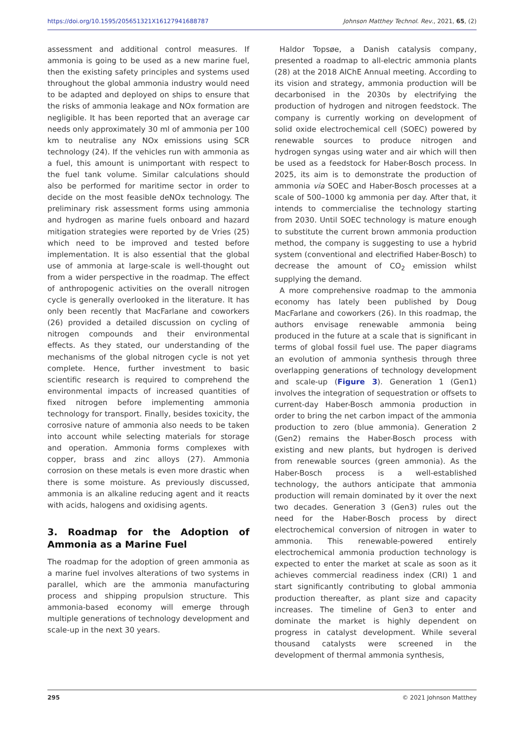https://doi.org/10.1595/205651321X16127941688787 Johnson Matthey Technol. Rev., 2021, 65, (2)
assessment and additional control measures. If ammonia is going to be used as a new marine fuel, then the existing safety principles and systems used throughout the global ammonia industry would need to be adapted and deployed on ships to ensure that the risks of ammonia leakage and NOx formation are negligible. It has been reported that an average car needs only approximately 30 ml of ammonia per 100 km to neutralise any NOx emissions using SCR technology (24). If the vehicles run with ammonia as a fuel, this amount is unimportant with respect to the fuel tank volume. Similar calculations should also be performed for maritime sector in order to decide on the most feasible deNOx technology. The preliminary risk assessment forms using ammonia and hydrogen as marine fuels onboard and hazard mitigation strategies were reported by de Vries (25) which need to be improved and tested before implementation. It is also essential that the global use of ammonia at large-scale is well-thought out from a wider perspective in the roadmap. The effect of anthropogenic activities on the overall nitrogen cycle is generally overlooked in the literature. It has only been recently that MacFarlane and coworkers (26) provided a detailed discussion on cycling of nitrogen compounds and their environmental effects. As they stated, our understanding of the mechanisms of the global nitrogen cycle is not yet complete. Hence, further investment to basic scientific research is required to comprehend the environmental impacts of increased quantities of fixed nitrogen before implementing ammonia technology for transport. Finally, besides toxicity, the corrosive nature of ammonia also needs to be taken into account while selecting materials for storage and operation. Ammonia forms complexes with copper, brass and zinc alloys (27). Ammonia corrosion on these metals is even more drastic when there is some moisture. As previously discussed, ammonia is an alkaline reducing agent and it reacts with acids, halogens and oxidising agents.
3. Roadmap for the Adoption of Ammonia as a Marine Fuel
The roadmap for the adoption of green ammonia as a marine fuel involves alterations of two systems in parallel, which are the ammonia manufacturing process and shipping propulsion structure. This ammonia-based economy will emerge through multiple generations of technology development and scale-up in the next 30 years.
Haldor Topsøe, a Danish catalysis company, presented a roadmap to all-electric ammonia plants (28) at the 2018 AIChE Annual meeting. According to its vision and strategy, ammonia production will be decarbonised in the 2030s by electrifying the production of hydrogen and nitrogen feedstock. The company is currently working on development of solid oxide electrochemical cell (SOEC) powered by renewable sources to produce nitrogen and hydrogen syngas using water and air which will then be used as a feedstock for Haber-Bosch process. In 2025, its aim is to demonstrate the production of ammonia via SOEC and Haber-Bosch processes at a scale of 500–1000 kg ammonia per day. After that, it intends to commercialise the technology starting from 2030. Until SOEC technology is mature enough to substitute the current brown ammonia production method, the company is suggesting to use a hybrid system (conventional and electrified Haber-Bosch) to decrease the amount of CO<sub>2</sub> emission whilst supplying the demand.
A more comprehensive roadmap to the ammonia economy has lately been published by Doug MacFarlane and coworkers (26). In this roadmap, the authors envisage renewable ammonia being produced in the future at a scale that is significant in terms of global fossil fuel use. The paper diagrams an evolution of ammonia synthesis through three overlapping generations of technology development and scale-up (Figure 3). Generation 1 (Gen1) involves the integration of sequestration or offsets to current-day Haber-Bosch ammonia production in order to bring the net carbon impact of the ammonia production to zero (blue ammonia). Generation 2 (Gen2) remains the Haber-Bosch process with existing and new plants, but hydrogen is derived from renewable sources (green ammonia). As the Haber-Bosch process is a well-established technology, the authors anticipate that ammonia production will remain dominated by it over the next two decades. Generation 3 (Gen3) rules out the need for the Haber-Bosch process by direct electrochemical conversion of nitrogen in water to ammonia. This renewable-powered entirely electrochemical ammonia production technology is expected to enter the market at scale as soon as it achieves commercial readiness index (CRI) 1 and start significantly contributing to global ammonia production thereafter, as plant size and capacity increases. The timeline of Gen3 to enter and dominate the market is highly dependent on progress in catalyst development. While several thousand catalysts were screened in the development of thermal ammonia synthesis,
295 © 2021 Johnson Matthey